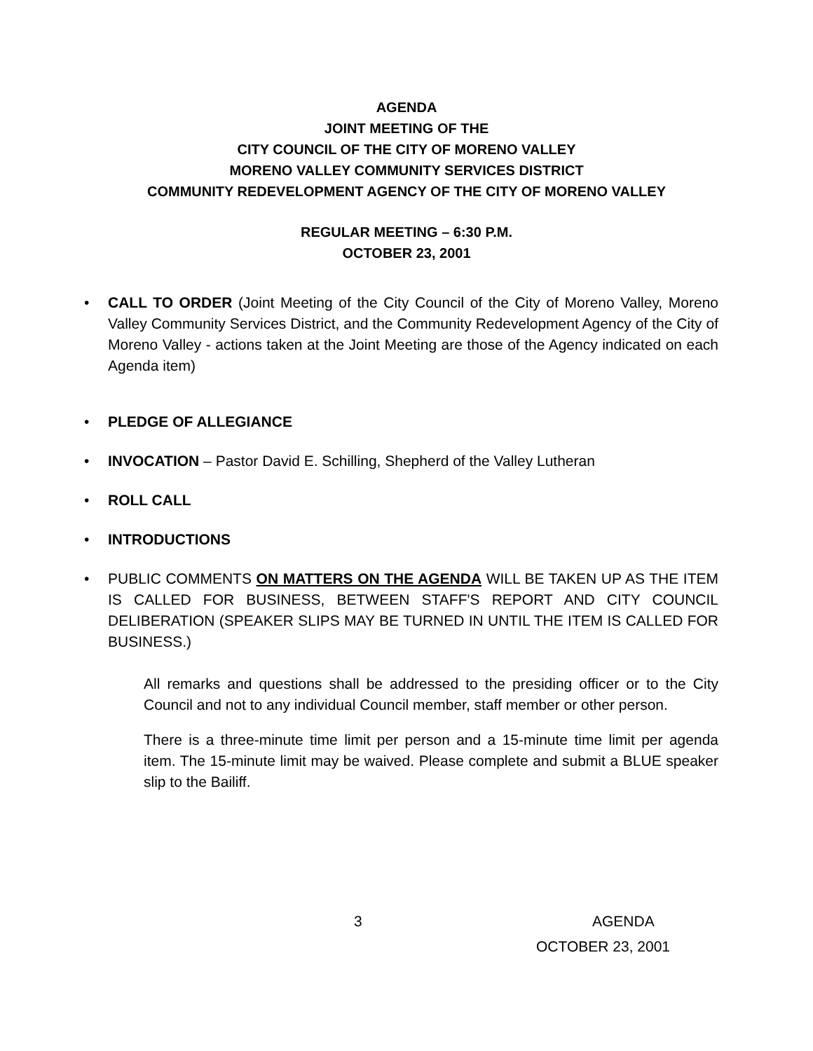AGENDA
JOINT MEETING OF THE
CITY COUNCIL OF THE CITY OF MORENO VALLEY
MORENO VALLEY COMMUNITY SERVICES DISTRICT
COMMUNITY REDEVELOPMENT AGENCY OF THE CITY OF MORENO VALLEY
REGULAR MEETING – 6:30 P.M.
OCTOBER 23, 2001
• CALL TO ORDER (Joint Meeting of the City Council of the City of Moreno Valley, Moreno Valley Community Services District, and the Community Redevelopment Agency of the City of Moreno Valley - actions taken at the Joint Meeting are those of the Agency indicated on each Agenda item)
• PLEDGE OF ALLEGIANCE
• INVOCATION – Pastor David E. Schilling, Shepherd of the Valley Lutheran
• ROLL CALL
• INTRODUCTIONS
• PUBLIC COMMENTS ON MATTERS ON THE AGENDA WILL BE TAKEN UP AS THE ITEM IS CALLED FOR BUSINESS, BETWEEN STAFF'S REPORT AND CITY COUNCIL DELIBERATION (SPEAKER SLIPS MAY BE TURNED IN UNTIL THE ITEM IS CALLED FOR BUSINESS.)
All remarks and questions shall be addressed to the presiding officer or to the City Council and not to any individual Council member, staff member or other person.
There is a three-minute time limit per person and a 15-minute time limit per agenda item. The 15-minute limit may be waived. Please complete and submit a BLUE speaker slip to the Bailiff.
3 AGENDA
OCTOBER 23, 2001